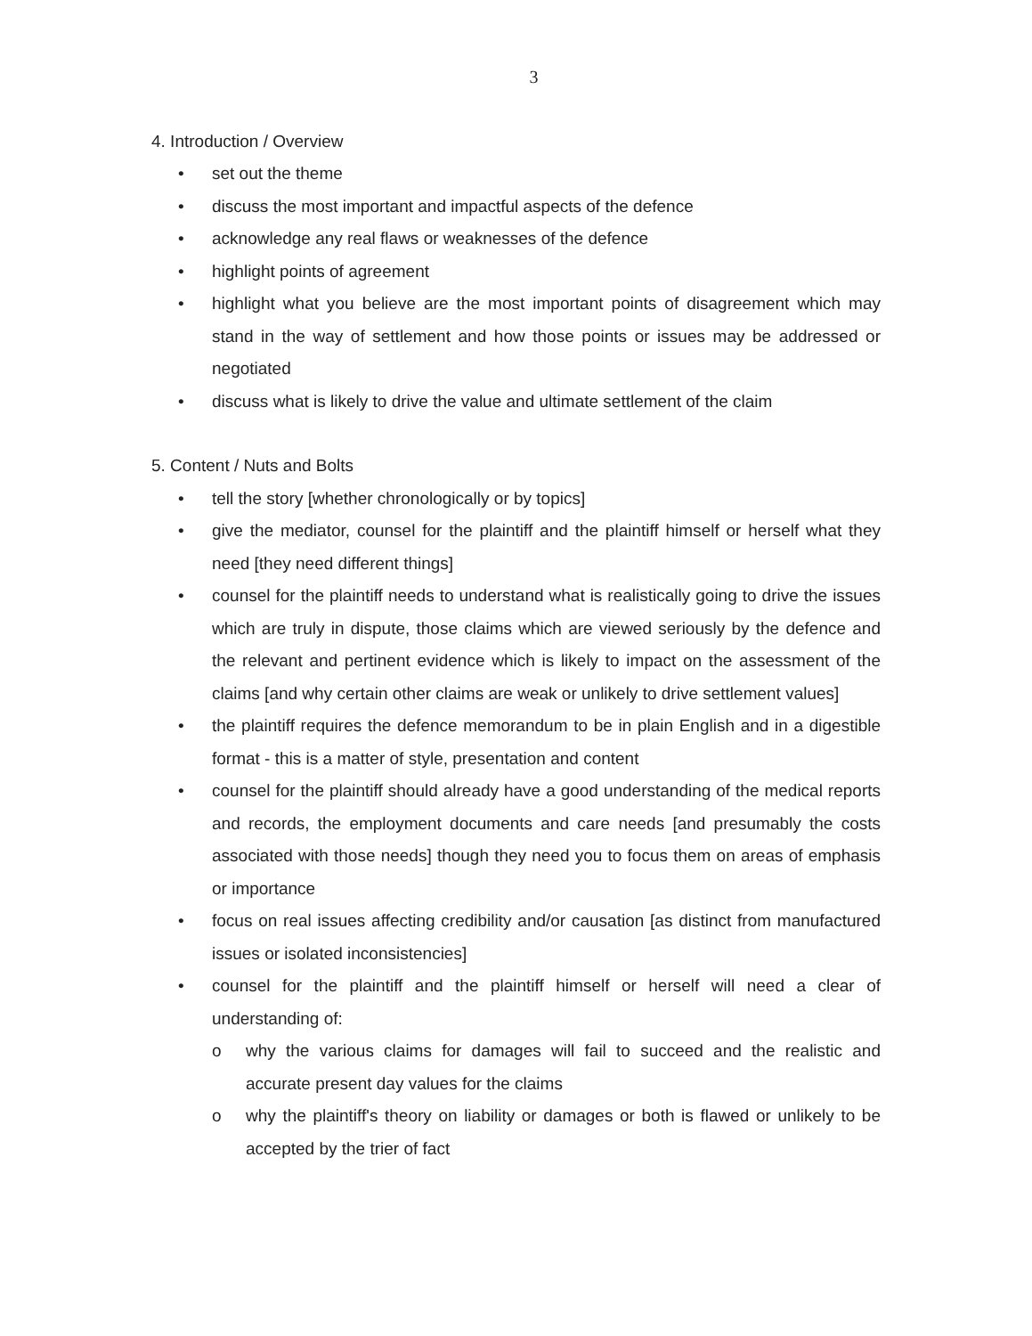3
4. Introduction / Overview
• set out the theme
• discuss the most important and impactful aspects of the defence
• acknowledge any real flaws or weaknesses of the defence
• highlight points of agreement
• highlight what you believe are the most important points of disagreement which may stand in the way of settlement and how those points or issues may be addressed or negotiated
• discuss what is likely to drive the value and ultimate settlement of the claim
5. Content / Nuts and Bolts
• tell the story [whether chronologically or by topics]
• give the mediator, counsel for the plaintiff and the plaintiff himself or herself what they need [they need different things]
• counsel for the plaintiff needs to understand what is realistically going to drive the issues which are truly in dispute, those claims which are viewed seriously by the defence and the relevant and pertinent evidence which is likely to impact on the assessment of the claims [and why certain other claims are weak or unlikely to drive settlement values]
• the plaintiff requires the defence memorandum to be in plain English and in a digestible format - this is a matter of style, presentation and content
• counsel for the plaintiff should already have a good understanding of the medical reports and records, the employment documents and care needs [and presumably the costs associated with those needs] though they need you to focus them on areas of emphasis or importance
• focus on real issues affecting credibility and/or causation [as distinct from manufactured issues or isolated inconsistencies]
• counsel for the plaintiff and the plaintiff himself or herself will need a clear of understanding of:
o why the various claims for damages will fail to succeed and the realistic and accurate present day values for the claims
o why the plaintiff's theory on liability or damages or both is flawed or unlikely to be accepted by the trier of fact